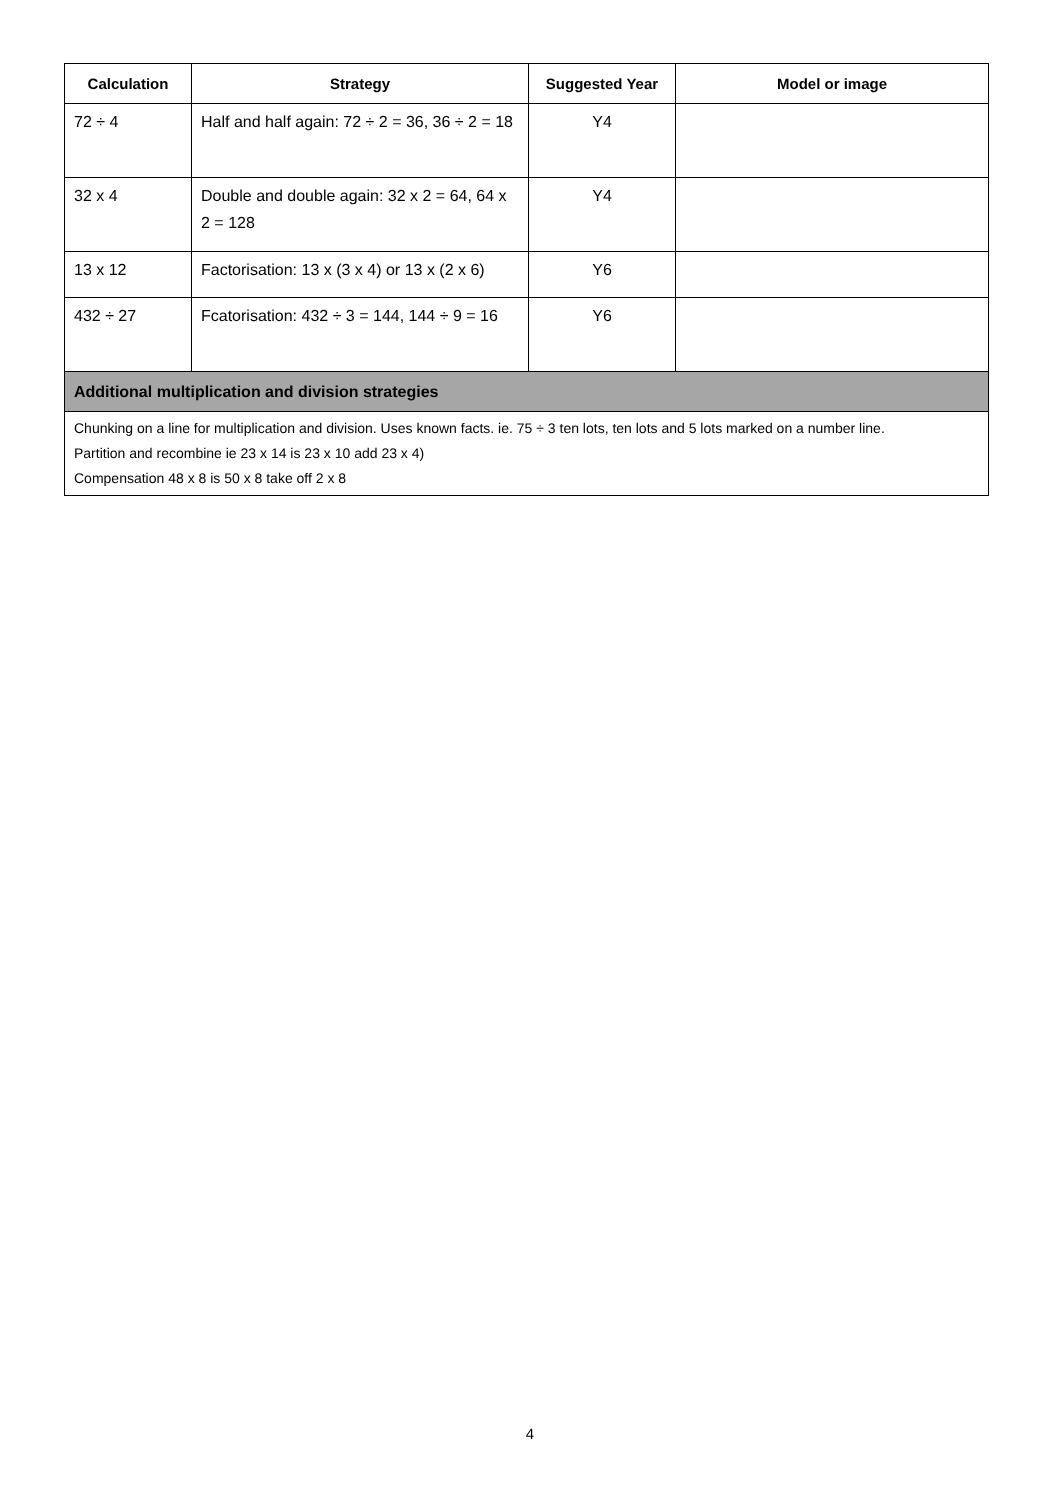| Calculation | Strategy | Suggested Year | Model or image |
| --- | --- | --- | --- |
| 72 ÷ 4 | Half and half again: 72 ÷ 2 = 36, 36 ÷ 2 = 18 | Y4 | |
| 32 x 4 | Double and double again: 32 x 2 = 64, 64 x 2 = 128 | Y4 | |
| 13 x 12 | Factorisation: 13 x (3 x 4) or 13 x (2 x 6) | Y6 | |
| 432 ÷ 27 | Fcatorisation: 432 ÷ 3 = 144, 144 ÷ 9 = 16 | Y6 | |
| Additional multiplication and division strategies | | | |
| Chunking on a line for multiplication and division. Uses known facts. ie. 75 ÷ 3 ten lots, ten lots and 5 lots marked on a number line. Partition and recombine ie 23 x 14 is 23 x 10 add 23 x 4) Compensation 48 x 8 is 50 x 8 take off 2 x 8 | | | |
4